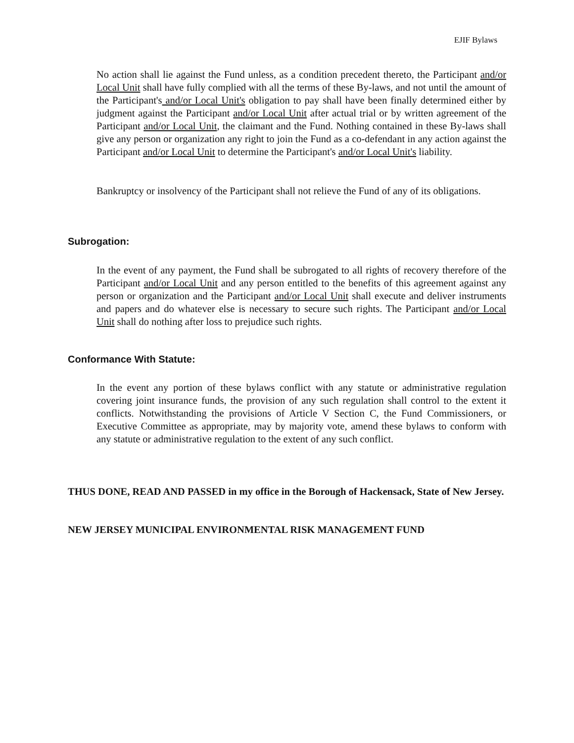EJIF Bylaws
No action shall lie against the Fund unless, as a condition precedent thereto, the Participant and/or Local Unit shall have fully complied with all the terms of these By-laws, and not until the amount of the Participant's and/or Local Unit's obligation to pay shall have been finally determined either by judgment against the Participant and/or Local Unit after actual trial or by written agreement of the Participant and/or Local Unit, the claimant and the Fund. Nothing contained in these By-laws shall give any person or organization any right to join the Fund as a co-defendant in any action against the Participant and/or Local Unit to determine the Participant's and/or Local Unit's liability.
Bankruptcy or insolvency of the Participant shall not relieve the Fund of any of its obligations.
Subrogation:
In the event of any payment, the Fund shall be subrogated to all rights of recovery therefore of the Participant and/or Local Unit and any person entitled to the benefits of this agreement against any person or organization and the Participant and/or Local Unit shall execute and deliver instruments and papers and do whatever else is necessary to secure such rights. The Participant and/or Local Unit shall do nothing after loss to prejudice such rights.
Conformance With Statute:
In the event any portion of these bylaws conflict with any statute or administrative regulation covering joint insurance funds, the provision of any such regulation shall control to the extent it conflicts. Notwithstanding the provisions of Article V Section C, the Fund Commissioners, or Executive Committee as appropriate, may by majority vote, amend these bylaws to conform with any statute or administrative regulation to the extent of any such conflict.
THUS DONE, READ AND PASSED in my office in the Borough of Hackensack, State of New Jersey.
NEW JERSEY MUNICIPAL ENVIRONMENTAL RISK MANAGEMENT FUND